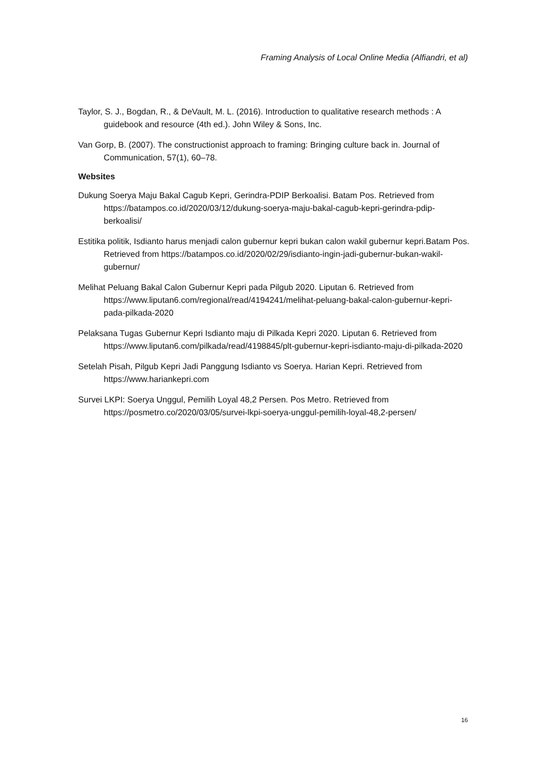Framing Analysis of Local Online Media (Alfiandri, et al)
Taylor, S. J., Bogdan, R., & DeVault, M. L. (2016). Introduction to qualitative research methods : A guidebook and resource (4th ed.). John Wiley & Sons, Inc.
Van Gorp, B. (2007). The constructionist approach to framing: Bringing culture back in. Journal of Communication, 57(1), 60–78.
Websites
Dukung Soerya Maju Bakal Cagub Kepri, Gerindra-PDIP Berkoalisi. Batam Pos. Retrieved from https://batampos.co.id/2020/03/12/dukung-soerya-maju-bakal-cagub-kepri-gerindra-pdip-berkoalisi/
Estitika politik, Isdianto harus menjadi calon gubernur kepri bukan calon wakil gubernur kepri.Batam Pos. Retrieved from https://batampos.co.id/2020/02/29/isdianto-ingin-jadi-gubernur-bukan-wakil-gubernur/
Melihat Peluang Bakal Calon Gubernur Kepri pada Pilgub 2020. Liputan 6. Retrieved from https://www.liputan6.com/regional/read/4194241/melihat-peluang-bakal-calon-gubernur-kepri-pada-pilkada-2020
Pelaksana Tugas Gubernur Kepri Isdianto maju di Pilkada Kepri 2020. Liputan 6. Retrieved from https://www.liputan6.com/pilkada/read/4198845/plt-gubernur-kepri-isdianto-maju-di-pilkada-2020
Setelah Pisah, Pilgub Kepri Jadi Panggung Isdianto vs Soerya. Harian Kepri. Retrieved from https://www.hariankepri.com
Survei LKPI: Soerya Unggul, Pemilih Loyal 48,2 Persen. Pos Metro. Retrieved from https://posmetro.co/2020/03/05/survei-lkpi-soerya-unggul-pemilih-loyal-48,2-persen/
16